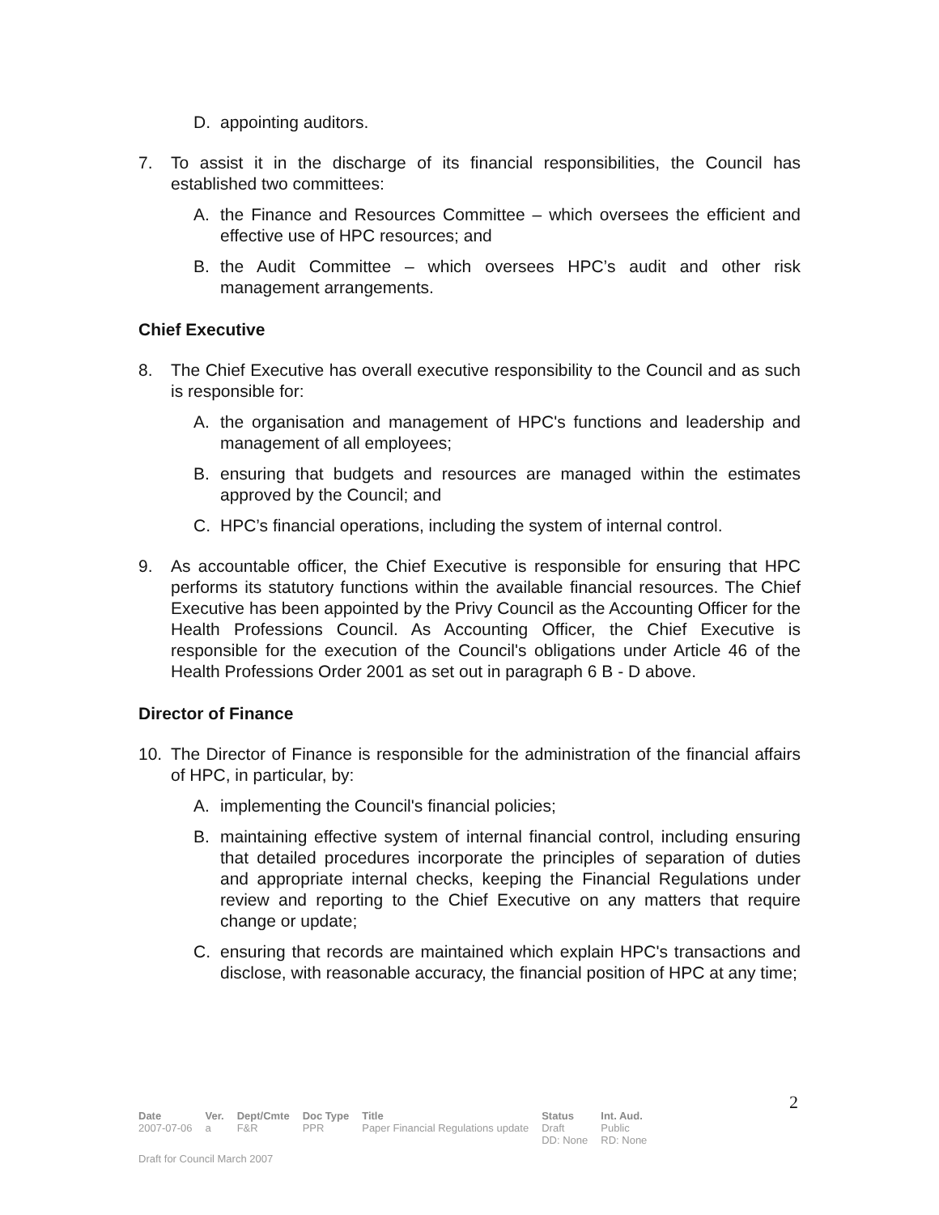D. appointing auditors.
7. To assist it in the discharge of its financial responsibilities, the Council has established two committees:
A. the Finance and Resources Committee – which oversees the efficient and effective use of HPC resources; and
B. the Audit Committee – which oversees HPC’s audit and other risk management arrangements.
Chief Executive
8. The Chief Executive has overall executive responsibility to the Council and as such is responsible for:
A. the organisation and management of HPC's functions and leadership and management of all employees;
B. ensuring that budgets and resources are managed within the estimates approved by the Council; and
C. HPC’s financial operations, including the system of internal control.
9. As accountable officer, the Chief Executive is responsible for ensuring that HPC performs its statutory functions within the available financial resources. The Chief Executive has been appointed by the Privy Council as the Accounting Officer for the Health Professions Council. As Accounting Officer, the Chief Executive is responsible for the execution of the Council's obligations under Article 46 of the Health Professions Order 2001 as set out in paragraph 6 B - D above.
Director of Finance
10. The Director of Finance is responsible for the administration of the financial affairs of HPC, in particular, by:
A. implementing the Council's financial policies;
B. maintaining effective system of internal financial control, including ensuring that detailed procedures incorporate the principles of separation of duties and appropriate internal checks, keeping the Financial Regulations under review and reporting to the Chief Executive on any matters that require change or update;
C. ensuring that records are maintained which explain HPC's transactions and disclose, with reasonable accuracy, the financial position of HPC at any time;
2
| Date | Ver. | Dept/Cmte | Doc Type | Title | Status | Int. Aud. |
| --- | --- | --- | --- | --- | --- | --- |
| 2007-07-06 | a | F&R | PPR | Paper Financial Regulations update | Draft DD: None | Public RD: None |
Draft for Council March 2007